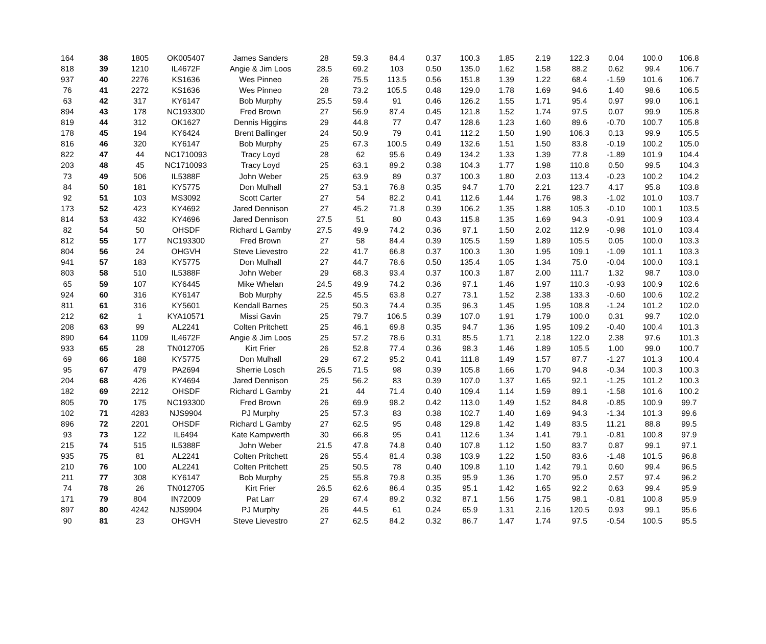| 164 | 38 | 1805 | OK005407 | James Sanders | 28 | 59.3 | 84.4 | 0.37 | 100.3 | 1.85 | 2.19 | 122.3 | 0.04 | 100.0 | 106.8 |
| 818 | 39 | 1210 | IL4672F | Angie & Jim Loos | 28.5 | 69.2 | 103 | 0.50 | 135.0 | 1.62 | 1.58 | 88.2 | 0.62 | 99.4 | 106.7 |
| 937 | 40 | 2276 | KS1636 | Wes Pinneo | 26 | 75.5 | 113.5 | 0.56 | 151.8 | 1.39 | 1.22 | 68.4 | -1.59 | 101.6 | 106.7 |
| 76 | 41 | 2272 | KS1636 | Wes Pinneo | 28 | 73.2 | 105.5 | 0.48 | 129.0 | 1.78 | 1.69 | 94.6 | 1.40 | 98.6 | 106.5 |
| 63 | 42 | 317 | KY6147 | Bob Murphy | 25.5 | 59.4 | 91 | 0.46 | 126.2 | 1.55 | 1.71 | 95.4 | 0.97 | 99.0 | 106.1 |
| 894 | 43 | 178 | NC193300 | Fred Brown | 27 | 56.9 | 87.4 | 0.45 | 121.8 | 1.52 | 1.74 | 97.5 | 0.07 | 99.9 | 105.8 |
| 819 | 44 | 312 | OK1627 | Dennis Higgins | 29 | 44.8 | 77 | 0.47 | 128.6 | 1.23 | 1.60 | 89.6 | -0.70 | 100.7 | 105.8 |
| 178 | 45 | 194 | KY6424 | Brent Ballinger | 24 | 50.9 | 79 | 0.41 | 112.2 | 1.50 | 1.90 | 106.3 | 0.13 | 99.9 | 105.5 |
| 816 | 46 | 320 | KY6147 | Bob Murphy | 25 | 67.3 | 100.5 | 0.49 | 132.6 | 1.51 | 1.50 | 83.8 | -0.19 | 100.2 | 105.0 |
| 822 | 47 | 44 | NC1710093 | Tracy Loyd | 28 | 62 | 95.6 | 0.49 | 134.2 | 1.33 | 1.39 | 77.8 | -1.89 | 101.9 | 104.4 |
| 203 | 48 | 45 | NC1710093 | Tracy Loyd | 25 | 63.1 | 89.2 | 0.38 | 104.3 | 1.77 | 1.98 | 110.8 | 0.50 | 99.5 | 104.3 |
| 73 | 49 | 506 | IL5388F | John Weber | 25 | 63.9 | 89 | 0.37 | 100.3 | 1.80 | 2.03 | 113.4 | -0.23 | 100.2 | 104.2 |
| 84 | 50 | 181 | KY5775 | Don Mulhall | 27 | 53.1 | 76.8 | 0.35 | 94.7 | 1.70 | 2.21 | 123.7 | 4.17 | 95.8 | 103.8 |
| 92 | 51 | 103 | MS3092 | Scott Carter | 27 | 54 | 82.2 | 0.41 | 112.6 | 1.44 | 1.76 | 98.3 | -1.02 | 101.0 | 103.7 |
| 173 | 52 | 423 | KY4692 | Jared Dennison | 27 | 45.2 | 71.8 | 0.39 | 106.2 | 1.35 | 1.88 | 105.3 | -0.10 | 100.1 | 103.5 |
| 814 | 53 | 432 | KY4696 | Jared Dennison | 27.5 | 51 | 80 | 0.43 | 115.8 | 1.35 | 1.69 | 94.3 | -0.91 | 100.9 | 103.4 |
| 82 | 54 | 50 | OHSDF | Richard L Gamby | 27.5 | 49.9 | 74.2 | 0.36 | 97.1 | 1.50 | 2.02 | 112.9 | -0.98 | 101.0 | 103.4 |
| 812 | 55 | 177 | NC193300 | Fred Brown | 27 | 58 | 84.4 | 0.39 | 105.5 | 1.59 | 1.89 | 105.5 | 0.05 | 100.0 | 103.3 |
| 804 | 56 | 24 | OHGVH | Steve Lievestro | 22 | 41.7 | 66.8 | 0.37 | 100.3 | 1.30 | 1.95 | 109.1 | -1.09 | 101.1 | 103.3 |
| 941 | 57 | 183 | KY5775 | Don Mulhall | 27 | 44.7 | 78.6 | 0.50 | 135.4 | 1.05 | 1.34 | 75.0 | -0.04 | 100.0 | 103.1 |
| 803 | 58 | 510 | IL5388F | John Weber | 29 | 68.3 | 93.4 | 0.37 | 100.3 | 1.87 | 2.00 | 111.7 | 1.32 | 98.7 | 103.0 |
| 65 | 59 | 107 | KY6445 | Mike Whelan | 24.5 | 49.9 | 74.2 | 0.36 | 97.1 | 1.46 | 1.97 | 110.3 | -0.93 | 100.9 | 102.6 |
| 924 | 60 | 316 | KY6147 | Bob Murphy | 22.5 | 45.5 | 63.8 | 0.27 | 73.1 | 1.52 | 2.38 | 133.3 | -0.60 | 100.6 | 102.2 |
| 811 | 61 | 316 | KY5601 | Kendall Barnes | 25 | 50.3 | 74.4 | 0.35 | 96.3 | 1.45 | 1.95 | 108.8 | -1.24 | 101.2 | 102.0 |
| 212 | 62 | 1 | KYA10571 | Missi Gavin | 25 | 79.7 | 106.5 | 0.39 | 107.0 | 1.91 | 1.79 | 100.0 | 0.31 | 99.7 | 102.0 |
| 208 | 63 | 99 | AL2241 | Colten Pritchett | 25 | 46.1 | 69.8 | 0.35 | 94.7 | 1.36 | 1.95 | 109.2 | -0.40 | 100.4 | 101.3 |
| 890 | 64 | 1109 | IL4672F | Angie & Jim Loos | 25 | 57.2 | 78.6 | 0.31 | 85.5 | 1.71 | 2.18 | 122.0 | 2.38 | 97.6 | 101.3 |
| 933 | 65 | 28 | TN012705 | Kirt Frier | 26 | 52.8 | 77.4 | 0.36 | 98.3 | 1.46 | 1.89 | 105.5 | 1.00 | 99.0 | 100.7 |
| 69 | 66 | 188 | KY5775 | Don Mulhall | 29 | 67.2 | 95.2 | 0.41 | 111.8 | 1.49 | 1.57 | 87.7 | -1.27 | 101.3 | 100.4 |
| 95 | 67 | 479 | PA2694 | Sherrie Losch | 26.5 | 71.5 | 98 | 0.39 | 105.8 | 1.66 | 1.70 | 94.8 | -0.34 | 100.3 | 100.3 |
| 204 | 68 | 426 | KY4694 | Jared Dennison | 25 | 56.2 | 83 | 0.39 | 107.0 | 1.37 | 1.65 | 92.1 | -1.25 | 101.2 | 100.3 |
| 182 | 69 | 2212 | OHSDF | Richard L Gamby | 21 | 44 | 71.4 | 0.40 | 109.4 | 1.14 | 1.59 | 89.1 | -1.58 | 101.6 | 100.2 |
| 805 | 70 | 175 | NC193300 | Fred Brown | 26 | 69.9 | 98.2 | 0.42 | 113.0 | 1.49 | 1.52 | 84.8 | -0.85 | 100.9 | 99.7 |
| 102 | 71 | 4283 | NJS9904 | PJ Murphy | 25 | 57.3 | 83 | 0.38 | 102.7 | 1.40 | 1.69 | 94.3 | -1.34 | 101.3 | 99.6 |
| 896 | 72 | 2201 | OHSDF | Richard L Gamby | 27 | 62.5 | 95 | 0.48 | 129.8 | 1.42 | 1.49 | 83.5 | 11.21 | 88.8 | 99.5 |
| 93 | 73 | 122 | IL6494 | Kate Kampwerth | 30 | 66.8 | 95 | 0.41 | 112.6 | 1.34 | 1.41 | 79.1 | -0.81 | 100.8 | 97.9 |
| 215 | 74 | 515 | IL5388F | John Weber | 21.5 | 47.8 | 74.8 | 0.40 | 107.8 | 1.12 | 1.50 | 83.7 | 0.87 | 99.1 | 97.1 |
| 935 | 75 | 81 | AL2241 | Colten Pritchett | 26 | 55.4 | 81.4 | 0.38 | 103.9 | 1.22 | 1.50 | 83.6 | -1.48 | 101.5 | 96.8 |
| 210 | 76 | 100 | AL2241 | Colten Pritchett | 25 | 50.5 | 78 | 0.40 | 109.8 | 1.10 | 1.42 | 79.1 | 0.60 | 99.4 | 96.5 |
| 211 | 77 | 308 | KY6147 | Bob Murphy | 25 | 55.8 | 79.8 | 0.35 | 95.9 | 1.36 | 1.70 | 95.0 | 2.57 | 97.4 | 96.2 |
| 74 | 78 | 26 | TN012705 | Kirt Frier | 26.5 | 62.6 | 86.4 | 0.35 | 95.1 | 1.42 | 1.65 | 92.2 | 0.63 | 99.4 | 95.9 |
| 171 | 79 | 804 | IN72009 | Pat Larr | 29 | 67.4 | 89.2 | 0.32 | 87.1 | 1.56 | 1.75 | 98.1 | -0.81 | 100.8 | 95.9 |
| 897 | 80 | 4242 | NJS9904 | PJ Murphy | 26 | 44.5 | 61 | 0.24 | 65.9 | 1.31 | 2.16 | 120.5 | 0.93 | 99.1 | 95.6 |
| 90 | 81 | 23 | OHGVH | Steve Lievestro | 27 | 62.5 | 84.2 | 0.32 | 86.7 | 1.47 | 1.74 | 97.5 | -0.54 | 100.5 | 95.5 |